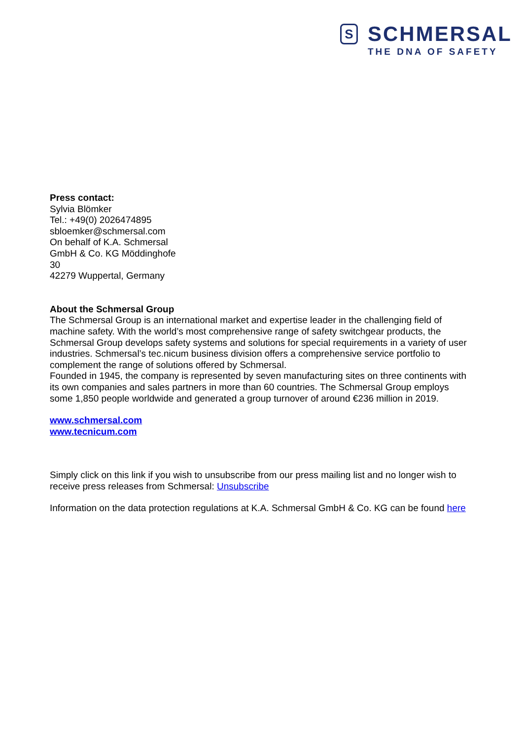S
SCHMERSAL
THE DNA OF SAFETY
Press contact:
Sylvia Blömker
Tel.: +49(0) 2026474895
sbloemker@schmersal.com
On behalf of K.A. Schmersal
GmbH & Co. KG Möddinghofe
30
42279 Wuppertal, Germany
About the Schmersal Group
The Schmersal Group is an international market and expertise leader in the challenging field of machine safety. With the world’s most comprehensive range of safety switchgear products, the Schmersal Group develops safety systems and solutions for special requirements in a variety of user industries. Schmersal’s tec.nicum business division offers a comprehensive service portfolio to complement the range of solutions offered by Schmersal.
Founded in 1945, the company is represented by seven manufacturing sites on three continents with its own companies and sales partners in more than 60 countries. The Schmersal Group employs some 1,850 people worldwide and generated a group turnover of around €236 million in 2019.
www.schmersal.com
www.tecnicum.com
Simply click on this link if you wish to unsubscribe from our press mailing list and no longer wish to receive press releases from Schmersal: Unsubscribe
Information on the data protection regulations at K.A. Schmersal GmbH & Co. KG can be found here